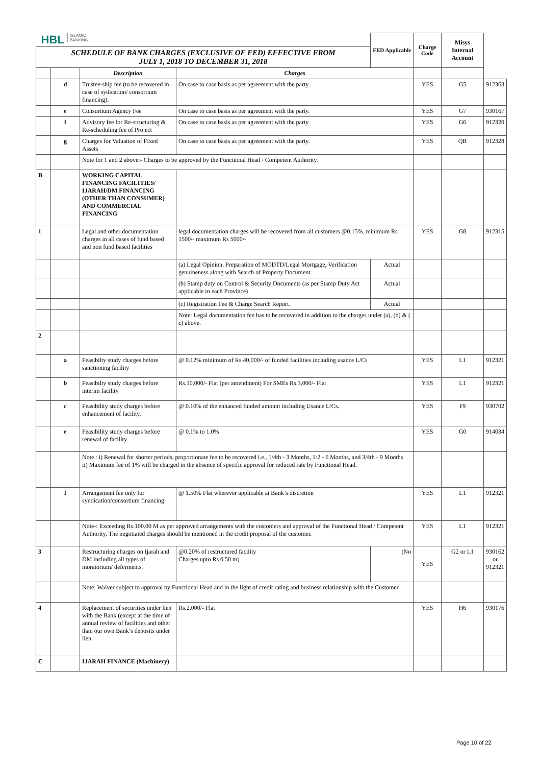| HBL ISLAMIC BANKING | | | | FED Applicable | Charge Code | Misys Internal Account | |
| SCHEDULE OF BANK CHARGES (EXCLUSIVE OF FED) EFFECTIVE FROM JULY 1, 2018 TO DECEMBER 31, 2018 | | | | | | | |
| | | Description | Charges | | | | |
| | d | Trustee-ship fee (to be recovered in case of sydication/ consortium financing). | On case to case basis as per agreement with the party. | | YES | G5 | 912363 |
| | e | Consortium Agency Fee | On case to case basis as per agreement with the party. | | YES | G7 | 930167 |
| | f | Advisory fee for Re-structuring & Re-scheduling fee of Project | On case to case basis as per agreement with the party. | | YES | G6 | 912320 |
| | g | Charges for Valuation of Fixed Assets | On case to case basis as per agreement with the party. | | YES | QB | 912328 |
| | | Note for 1 and 2 above:- Charges to be approved by the Functional Head / Competent Authority. | | | | | |
| B | | WORKING CAPITAL FINANCING FACILITIES/ IJARAH/DM FINANCING (OTHER THAN CONSUMER) AND COMMERCIAL FINANCING | | | | | |
| 1 | | Legal and other documentation charges in all cases of fund based and non fund based facilities | legal documentation charges will be recovered from all customers @0.15%. minimum Rs 1500/- maximum Rs 5000/- | | YES | G8 | 912315 |
| | | | (a) Legal Opinion, Preparation of MODTD/Legal Mortgage, Verification genuineness along with Search of Property Document. | Actual | | | |
| | | | (b) Stamp duty on Control & Security Documents (as per Stamp Duty Act applicable in each Province) | Actual | | | |
| | | | (c) Registration Fee & Charge Search Report. | Actual | | | |
| | | | Note: Legal documentation fee has to be recovered in addition to the charges under (a), (b) & ( c) above. | | | | |
| 2 | | | | | | | |
| | a | Feasibilty study charges before sanctioning facility | @ 0.12% minimum of Rs.40,000/- of funded facilities including usance L/Cs | | YES | L1 | 912321 |
| | b | Feasibilty study charges before interim facility | Rs.10,000/- Flat (per amendment) For SMEs Rs.3,000/- Flat | | YES | L1 | 912321 |
| | c | Feasibility study charges before enhancement of facility. | @ 0.10% of the enhanced funded amount including Usance L/Cs. | | YES | F9 | 930702 |
| | e | Feasibility study charges before renewal of facility | @ 0.1% to 1.0% | | YES | G0 | 914034 |
| | | Note : i) Renewal for shorter periods, proportionate fee to be recovered i.e., 1/4th - 3 Months, 1/2 - 6 Months, and 3/4th - 9 Months ii) Maximum fee of 1% will be charged in the absence of specific approval for reduced rate by Functional Head. | | | | | |
| | f | Arrangement fee only for syndication/consortium financing | @ 1.50% Flat wherever applicable at Bank’s discretion | | YES | L1 | 912321 |
| | | Note-: Exceeding Rs.100.00 M as per approved arrangements with the customers and approval of the Functional Head / Competent Authority. The negotiated charges should be mentioned in the credit proposal of the customer. | | | YES | L1 | 912321 |
| 3 | | Restructuring charges on Ijarah and DM including all types of moratorium/ deferments. | @0.20% of restructured facility Charges upto Rs 0.50 m) | (No | YES | G2 or L1 | 930162 or 912321 |
| | | Note: Waiver subject to approval by Functional Head and in the light of credit rating and business relationship with the Customer. | | | | | |
| 4 | | Replacement of securities under lien with the Bank (except at the time of annual review of facilities and other than our own Bank’s deposits under lien. | Rs.2,000/- Flat | | YES | H6 | 930176 |
| C | | IJARAH FINANCE (Machinery) | | | | | |
Page 10 of 22